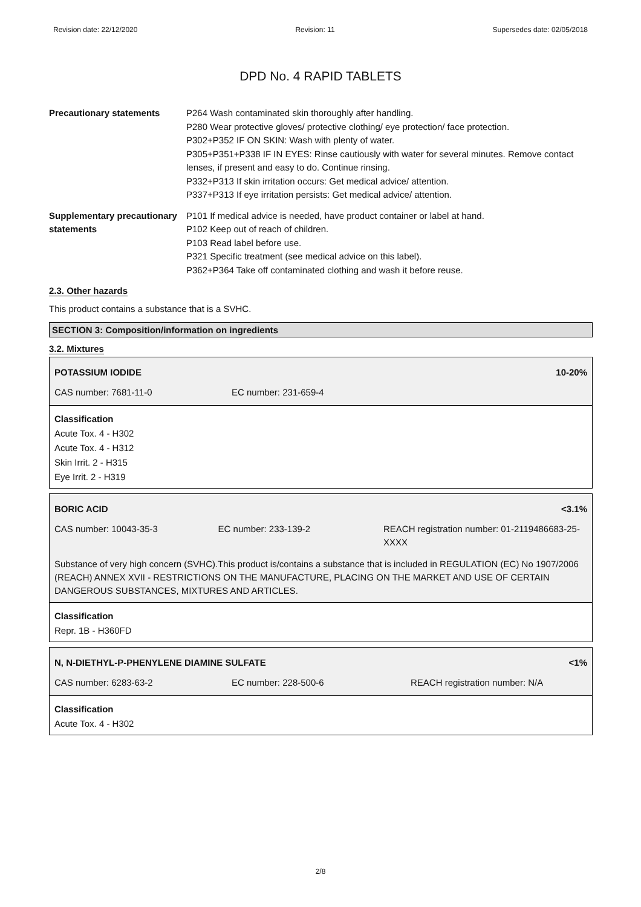Revision date: 22/12/2020 Revision: 11 Supersedes date: 02/05/2018
DPD No. 4 RAPID TABLETS
| Precautionary statements | P264 Wash contaminated skin thoroughly after handling. P280 Wear protective gloves/ protective clothing/ eye protection/ face protection. P302+P352 IF ON SKIN: Wash with plenty of water. P305+P351+P338 IF IN EYES: Rinse cautiously with water for several minutes. Remove contact lenses, if present and easy to do. Continue rinsing. P332+P313 If skin irritation occurs: Get medical advice/ attention. P337+P313 If eye irritation persists: Get medical advice/ attention. |
| Supplementary precautionary statements | P101 If medical advice is needed, have product container or label at hand. P102 Keep out of reach of children. P103 Read label before use. P321 Specific treatment (see medical advice on this label). P362+P364 Take off contaminated clothing and wash it before reuse. |
2.3. Other hazards
This product contains a substance that is a SVHC.
SECTION 3: Composition/information on ingredients
3.2. Mixtures
POTASSIUM IODIDE 10-20%
CAS number: 7681-11-0 EC number: 231-659-4
Classification
Acute Tox. 4 - H302
Acute Tox. 4 - H312
Skin Irrit. 2 - H315
Eye Irrit. 2 - H319
BORIC ACID <3.1%
CAS number: 10043-35-3 EC number: 233-139-2 REACH registration number: 01-2119486683-25-XXXX
Substance of very high concern (SVHC).This product is/contains a substance that is included in REGULATION (EC) No 1907/2006 (REACH) ANNEX XVII - RESTRICTIONS ON THE MANUFACTURE, PLACING ON THE MARKET AND USE OF CERTAIN DANGEROUS SUBSTANCES, MIXTURES AND ARTICLES.
Classification
Repr. 1B - H360FD
N, N-DIETHYL-P-PHENYLENE DIAMINE SULFATE <1%
CAS number: 6283-63-2 EC number: 228-500-6 REACH registration number: N/A
Classification
Acute Tox. 4 - H302
2/8